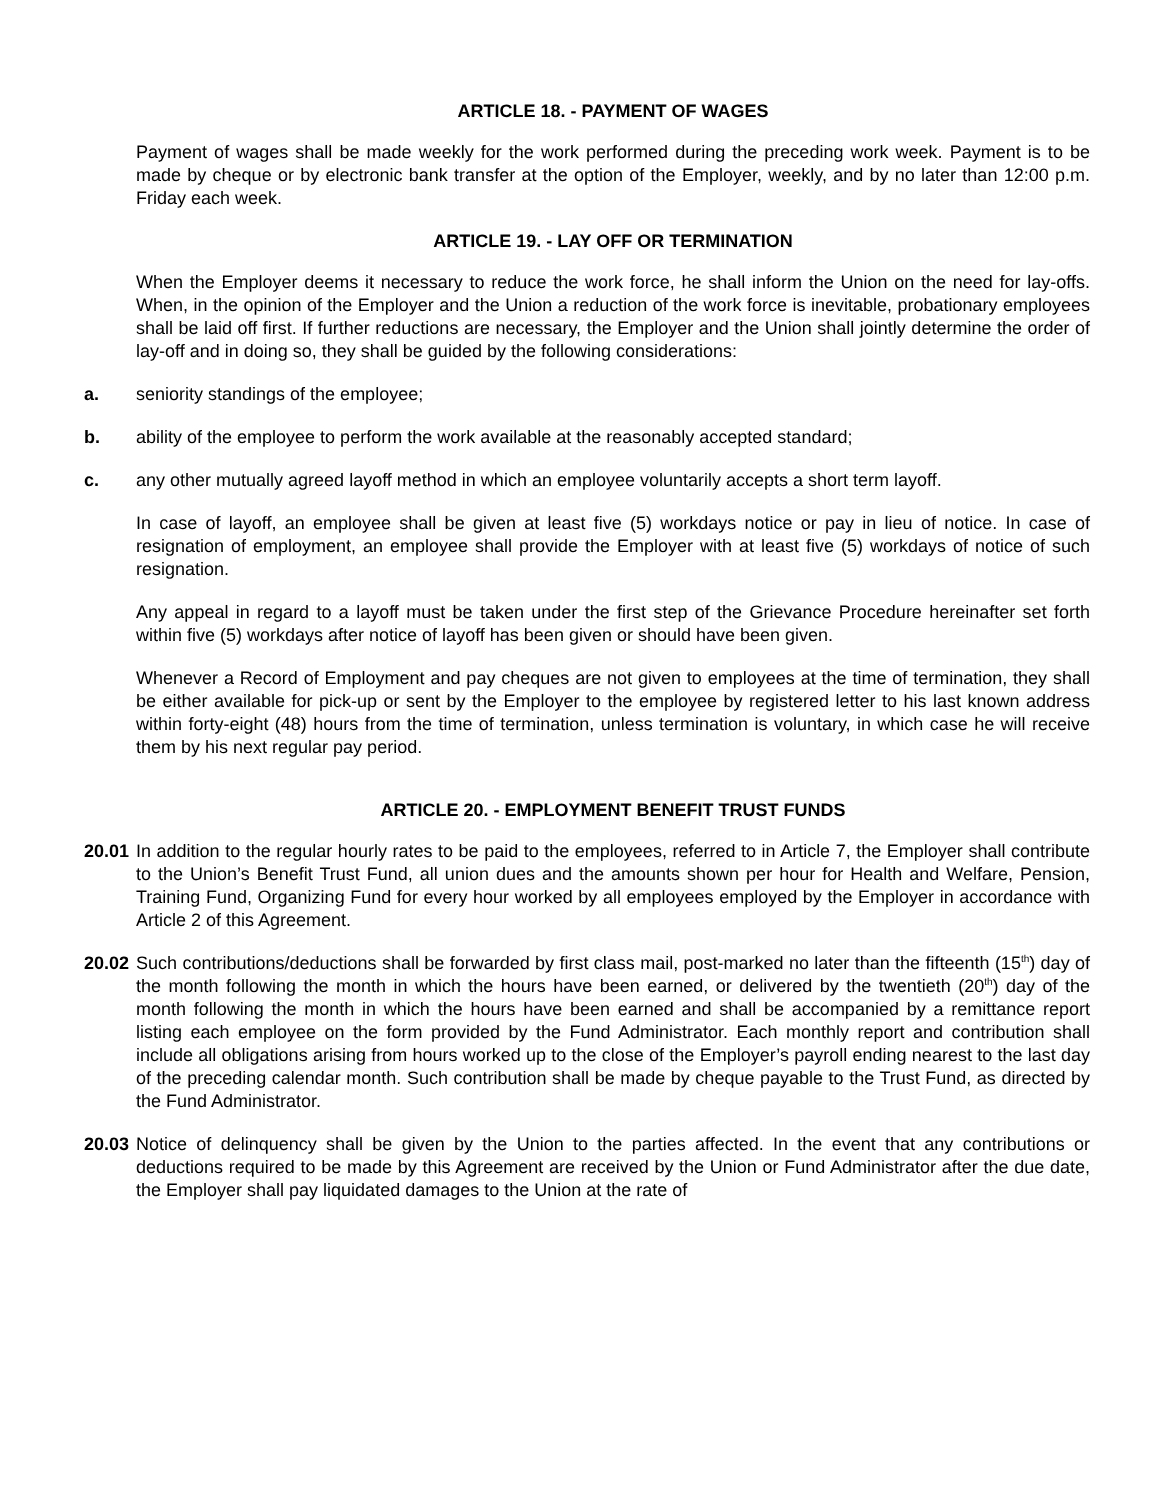ARTICLE 18. - PAYMENT OF WAGES
Payment of wages shall be made weekly for the work performed during the preceding work week. Payment is to be made by cheque or by electronic bank transfer at the option of the Employer, weekly, and by no later than 12:00 p.m. Friday each week.
ARTICLE 19. - LAY OFF OR TERMINATION
When the Employer deems it necessary to reduce the work force, he shall inform the Union on the need for lay-offs. When, in the opinion of the Employer and the Union a reduction of the work force is inevitable, probationary employees shall be laid off first. If further reductions are necessary, the Employer and the Union shall jointly determine the order of lay-off and in doing so, they shall be guided by the following considerations:
a. seniority standings of the employee;
b. ability of the employee to perform the work available at the reasonably accepted standard;
c. any other mutually agreed layoff method in which an employee voluntarily accepts a short term layoff.
In case of layoff, an employee shall be given at least five (5) workdays notice or pay in lieu of notice. In case of resignation of employment, an employee shall provide the Employer with at least five (5) workdays of notice of such resignation.
Any appeal in regard to a layoff must be taken under the first step of the Grievance Procedure hereinafter set forth within five (5) workdays after notice of layoff has been given or should have been given.
Whenever a Record of Employment and pay cheques are not given to employees at the time of termination, they shall be either available for pick-up or sent by the Employer to the employee by registered letter to his last known address within forty-eight (48) hours from the time of termination, unless termination is voluntary, in which case he will receive them by his next regular pay period.
ARTICLE 20. - EMPLOYMENT BENEFIT TRUST FUNDS
20.01
In addition to the regular hourly rates to be paid to the employees, referred to in Article 7, the Employer shall contribute to the Union’s Benefit Trust Fund, all union dues and the amounts shown per hour for Health and Welfare, Pension, Training Fund, Organizing Fund for every hour worked by all employees employed by the Employer in accordance with Article 2 of this Agreement.
20.02
Such contributions/deductions shall be forwarded by first class mail, post-marked no later than the fifteenth (15<sup>th</sup>) day of the month following the month in which the hours have been earned, or delivered by the twentieth (20<sup>th</sup>) day of the month following the month in which the hours have been earned and shall be accompanied by a remittance report listing each employee on the form provided by the Fund Administrator. Each monthly report and contribution shall include all obligations arising from hours worked up to the close of the Employer’s payroll ending nearest to the last day of the preceding calendar month. Such contribution shall be made by cheque payable to the Trust Fund, as directed by the Fund Administrator.
20.03
Notice of delinquency shall be given by the Union to the parties affected. In the event that any contributions or deductions required to be made by this Agreement are received by the Union or Fund Administrator after the due date, the Employer shall pay liquidated damages to the Union at the rate of